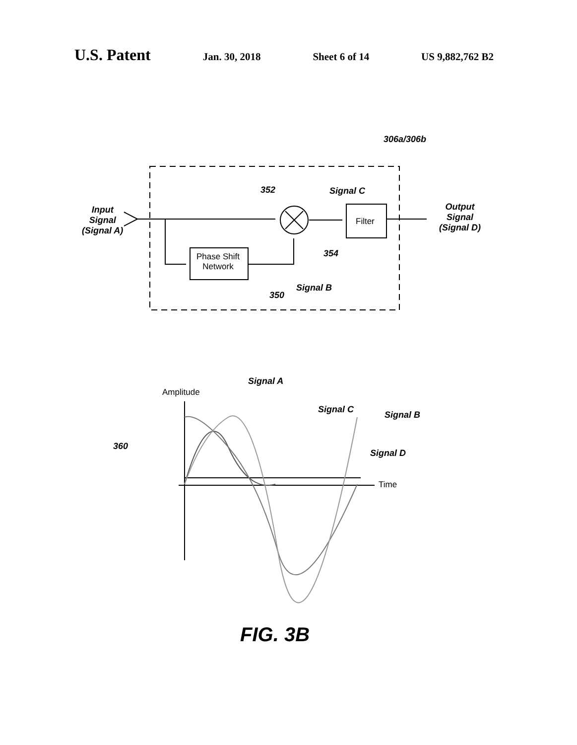U.S. Patent Jan. 30, 2018 Sheet 6 of 14 US 9,882,762 B2
306a/306b
352 Signal C
Input
Signal
(Signal A)
Output
Signal
(Signal D)
Filter
Phase Shift
Network
354
Signal B
350
Signal A
Amplitude
Signal C
Signal B
360
Signal D
Time
FIG. 3B